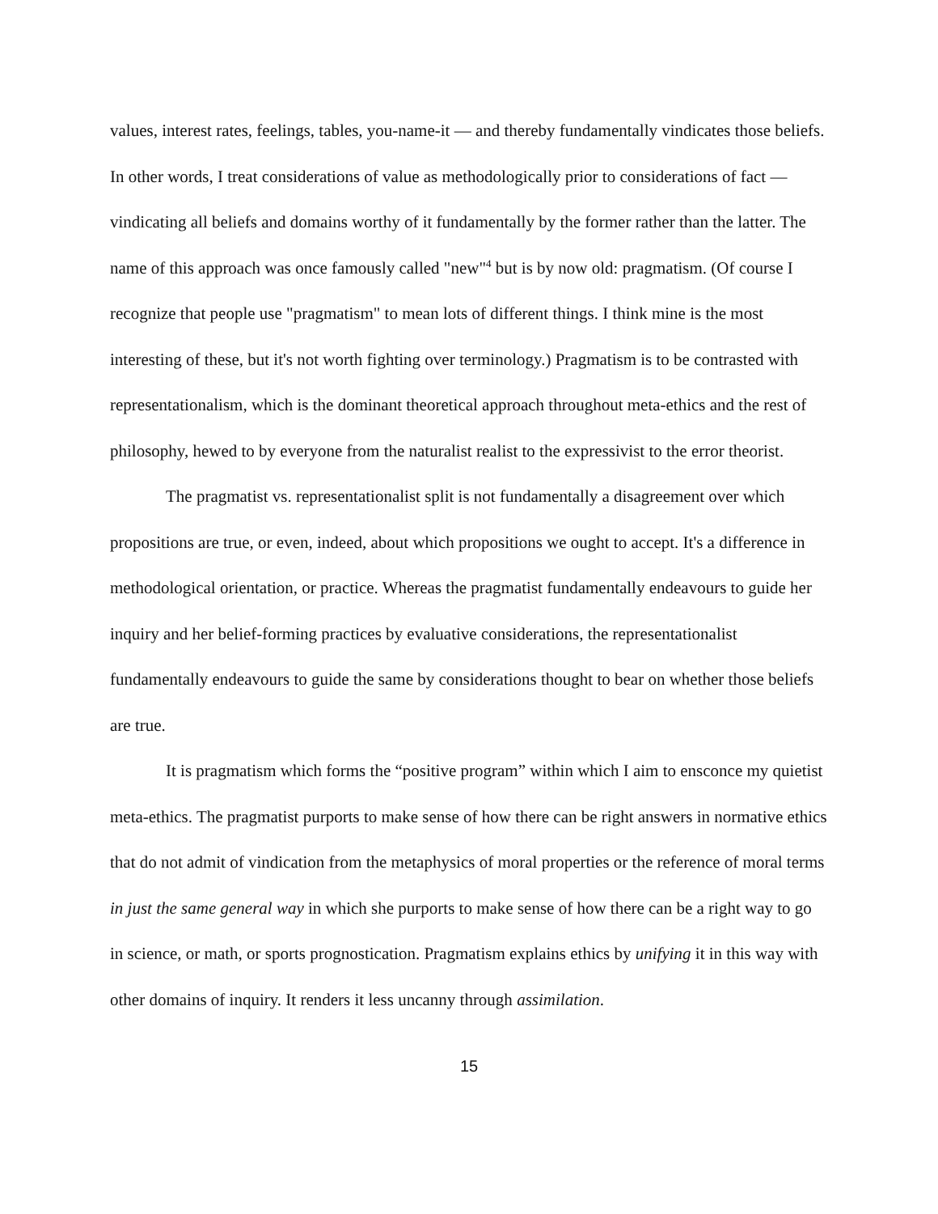values, interest rates, feelings, tables, you-name-it — and thereby fundamentally vindicates those beliefs. In other words, I treat considerations of value as methodologically prior to considerations of fact — vindicating all beliefs and domains worthy of it fundamentally by the former rather than the latter. The name of this approach was once famously called "new"<sup>4</sup> but is by now old: pragmatism. (Of course I recognize that people use "pragmatism" to mean lots of different things. I think mine is the most interesting of these, but it's not worth fighting over terminology.) Pragmatism is to be contrasted with representationalism, which is the dominant theoretical approach throughout meta-ethics and the rest of philosophy, hewed to by everyone from the naturalist realist to the expressivist to the error theorist.
The pragmatist vs. representationalist split is not fundamentally a disagreement over which propositions are true, or even, indeed, about which propositions we ought to accept. It's a difference in methodological orientation, or practice. Whereas the pragmatist fundamentally endeavours to guide her inquiry and her belief-forming practices by evaluative considerations, the representationalist fundamentally endeavours to guide the same by considerations thought to bear on whether those beliefs are true.
It is pragmatism which forms the “positive program” within which I aim to ensconce my quietist meta-ethics. The pragmatist purports to make sense of how there can be right answers in normative ethics that do not admit of vindication from the metaphysics of moral properties or the reference of moral terms in just the same general way in which she purports to make sense of how there can be a right way to go in science, or math, or sports prognostication. Pragmatism explains ethics by unifying it in this way with other domains of inquiry. It renders it less uncanny through assimilation.
15